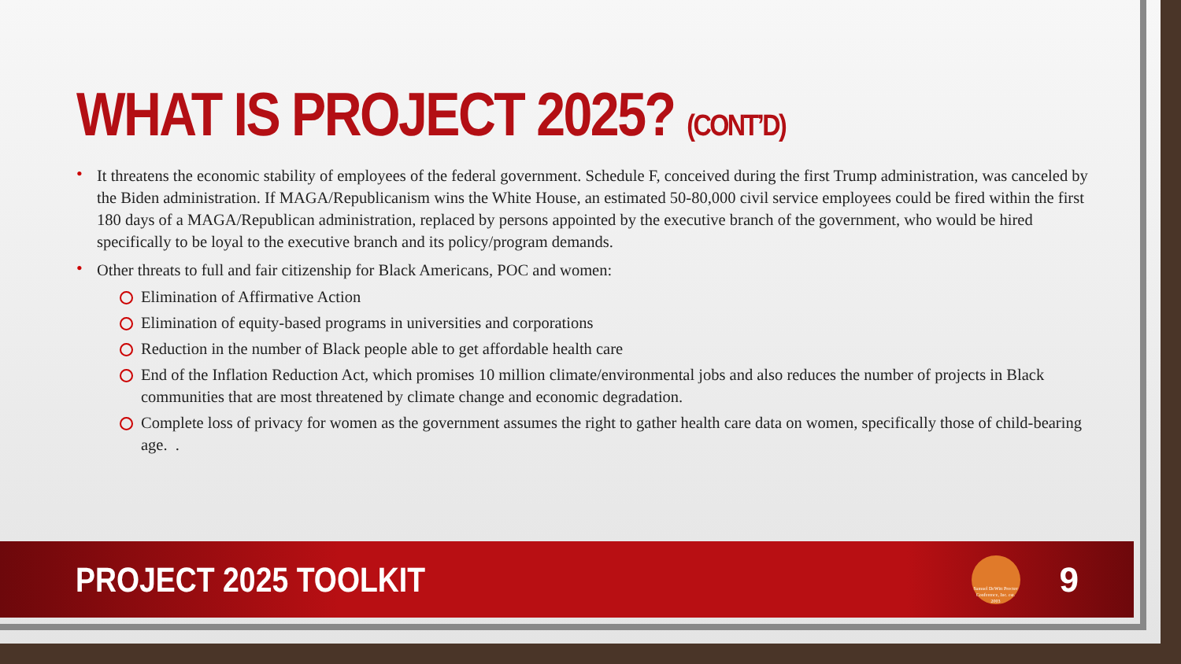WHAT IS PROJECT 2025? (CONT’D)
• It threatens the economic stability of employees of the federal government. Schedule F, conceived during the first Trump administration, was canceled by the Biden administration. If MAGA/Republicanism wins the White House, an estimated 50-80,000 civil service employees could be fired within the first 180 days of a MAGA/Republican administration, replaced by persons appointed by the executive branch of the government, who would be hired specifically to be loyal to the executive branch and its policy/program demands.
• Other threats to full and fair citizenship for Black Americans, POC and women:
Elimination of Affirmative Action
Elimination of equity-based programs in universities and corporations
Reduction in the number of Black people able to get affordable health care
End of the Inflation Reduction Act, which promises 10 million climate/environmental jobs and also reduces the number of projects in Black communities that are most threatened by climate change and economic degradation.
Complete loss of privacy for women as the government assumes the right to gather health care data on women, specifically those of child-bearing age. .
PROJECT 2025 TOOLKIT
Samuel DeWitt Proctor Conference, Inc. est. 2003
9